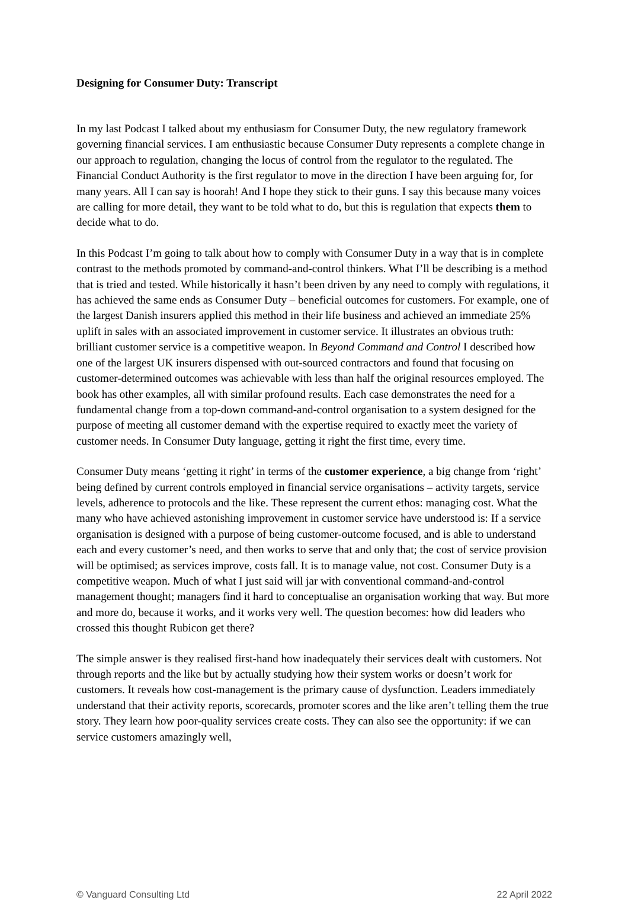Designing for Consumer Duty: Transcript
In my last Podcast I talked about my enthusiasm for Consumer Duty, the new regulatory framework governing financial services. I am enthusiastic because Consumer Duty represents a complete change in our approach to regulation, changing the locus of control from the regulator to the regulated. The Financial Conduct Authority is the first regulator to move in the direction I have been arguing for, for many years. All I can say is hoorah! And I hope they stick to their guns. I say this because many voices are calling for more detail, they want to be told what to do, but this is regulation that expects them to decide what to do.
In this Podcast I’m going to talk about how to comply with Consumer Duty in a way that is in complete contrast to the methods promoted by command-and-control thinkers. What I’ll be describing is a method that is tried and tested. While historically it hasn’t been driven by any need to comply with regulations, it has achieved the same ends as Consumer Duty – beneficial outcomes for customers. For example, one of the largest Danish insurers applied this method in their life business and achieved an immediate 25% uplift in sales with an associated improvement in customer service. It illustrates an obvious truth: brilliant customer service is a competitive weapon. In Beyond Command and Control I described how one of the largest UK insurers dispensed with out-sourced contractors and found that focusing on customer-determined outcomes was achievable with less than half the original resources employed. The book has other examples, all with similar profound results. Each case demonstrates the need for a fundamental change from a top-down command-and-control organisation to a system designed for the purpose of meeting all customer demand with the expertise required to exactly meet the variety of customer needs. In Consumer Duty language, getting it right the first time, every time.
Consumer Duty means ‘getting it right’ in terms of the customer experience, a big change from ‘right’ being defined by current controls employed in financial service organisations – activity targets, service levels, adherence to protocols and the like. These represent the current ethos: managing cost. What the many who have achieved astonishing improvement in customer service have understood is: If a service organisation is designed with a purpose of being customer-outcome focused, and is able to understand each and every customer’s need, and then works to serve that and only that; the cost of service provision will be optimised; as services improve, costs fall. It is to manage value, not cost. Consumer Duty is a competitive weapon. Much of what I just said will jar with conventional command-and-control management thought; managers find it hard to conceptualise an organisation working that way. But more and more do, because it works, and it works very well. The question becomes: how did leaders who crossed this thought Rubicon get there?
The simple answer is they realised first-hand how inadequately their services dealt with customers. Not through reports and the like but by actually studying how their system works or doesn’t work for customers. It reveals how cost-management is the primary cause of dysfunction. Leaders immediately understand that their activity reports, scorecards, promoter scores and the like aren’t telling them the true story. They learn how poor-quality services create costs. They can also see the opportunity: if we can service customers amazingly well,
© Vanguard Consulting Ltd 22 April 2022